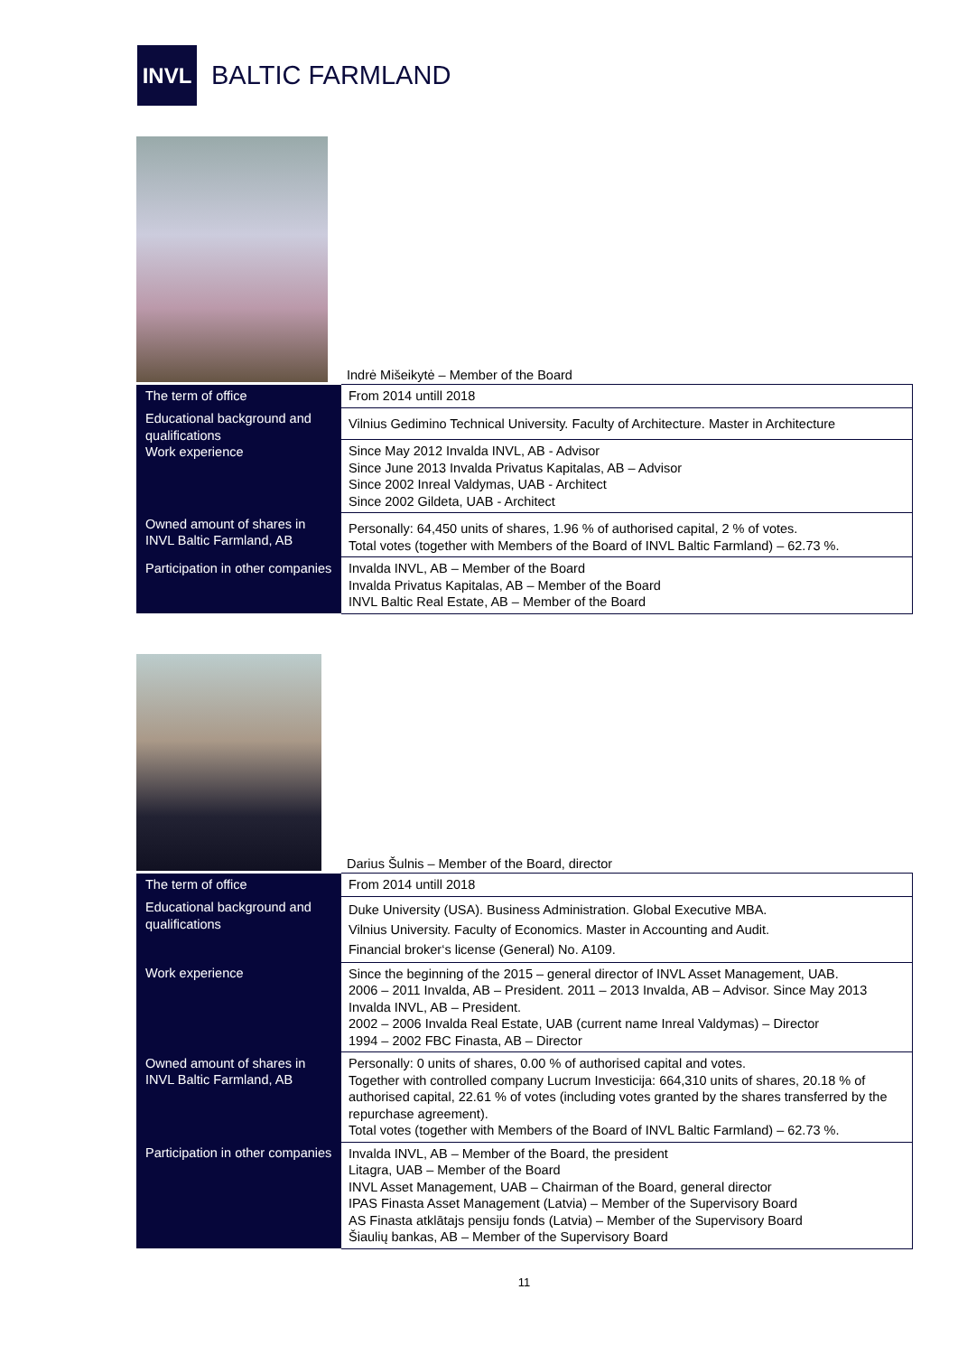INVL
BALTIC FARMLAND
Indrė Mišeikytė – Member of the Board
| The term of office | From 2014 untill 2018 |
| Educational background and qualifications Work experience | Vilnius Gedimino Technical University. Faculty of Architecture. Master in Architecture |
| | Since May 2012 Invalda INVL, AB - Advisor Since June 2013 Invalda Privatus Kapitalas, AB – Advisor Since 2002 Inreal Valdymas, UAB - Architect Since 2002 Gildeta, UAB - Architect |
| Owned amount of shares in INVL Baltic Farmland, AB | Personally: 64,450 units of shares, 1.96 % of authorised capital, 2 % of votes. Total votes (together with Members of the Board of INVL Baltic Farmland) – 62.73 %. |
| Participation in other companies | Invalda INVL, AB – Member of the Board Invalda Privatus Kapitalas, AB – Member of the Board INVL Baltic Real Estate, AB – Member of the Board |
Darius Šulnis – Member of the Board, director
| The term of office | From 2014 untill 2018 |
| Educational background and qualifications | Duke University (USA). Business Administration. Global Executive MBA. Vilnius University. Faculty of Economics. Master in Accounting and Audit. Financial broker‘s license (General) No. A109. |
| Work experience | Since the beginning of the 2015 – general director of INVL Asset Management, UAB. 2006 – 2011 Invalda, AB – President. 2011 – 2013 Invalda, AB – Advisor. Since May 2013 Invalda INVL, AB – President. 2002 – 2006 Invalda Real Estate, UAB (current name Inreal Valdymas) – Director 1994 – 2002 FBC Finasta, AB – Director |
| Owned amount of shares in INVL Baltic Farmland, AB | Personally: 0 units of shares, 0.00 % of authorised capital and votes. Together with controlled company Lucrum Investicija: 664,310 units of shares, 20.18 % of authorised capital, 22.61 % of votes (including votes granted by the shares transferred by the repurchase agreement). Total votes (together with Members of the Board of INVL Baltic Farmland) – 62.73 %. |
| Participation in other companies | Invalda INVL, AB – Member of the Board, the president Litagra, UAB – Member of the Board INVL Asset Management, UAB – Chairman of the Board, general director IPAS Finasta Asset Management (Latvia) – Member of the Supervisory Board AS Finasta atklātajs pensiju fonds (Latvia) – Member of the Supervisory Board Šiaulių bankas, AB – Member of the Supervisory Board |
11